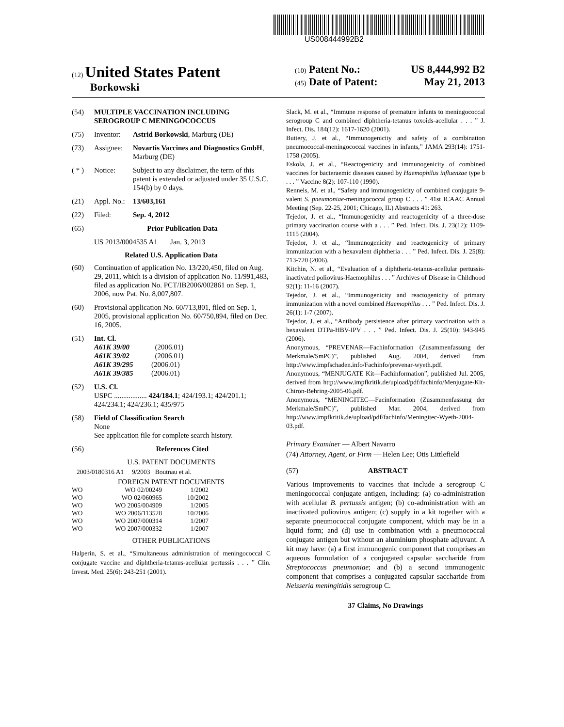US008444992B2
(12) United States Patent
Borkowski
(10) Patent No.: US 8,444,992 B2
(45) Date of Patent: May 21, 2013
(54) MULTIPLE VACCINATION INCLUDING SEROGROUP C MENINGOCOCCUS
(75) Inventor: Astrid Borkowski, Marburg (DE)
(73) Assignee: Novartis Vaccines and Diagnostics GmbH, Marburg (DE)
( * ) Notice: Subject to any disclaimer, the term of this patent is extended or adjusted under 35 U.S.C. 154(b) by 0 days.
(21) Appl. No.: 13/603,161
(22) Filed: Sep. 4, 2012
(65) Prior Publication Data
US 2013/0004535 A1 Jan. 3, 2013
Related U.S. Application Data
(60) Continuation of application No. 13/220,450, filed on Aug. 29, 2011, which is a division of application No. 11/991,483, filed as application No. PCT/IB2006/002861 on Sep. 1, 2006, now Pat. No. 8,007,807.
(60) Provisional application No. 60/713,801, filed on Sep. 1, 2005, provisional application No. 60/750,894, filed on Dec. 16, 2005.
(51) Int. Cl.
A61K 39/00 (2006.01)
A61K 39/02 (2006.01)
A61K 39/295 (2006.01)
A61K 39/385 (2006.01)
(52) U.S. Cl.
USPC .................. 424/184.1; 424/193.1; 424/201.1; 424/234.1; 424/236.1; 435/975
(58) Field of Classification Search
None
See application file for complete search history.
(56) References Cited
U.S. PATENT DOCUMENTS
2003/0180316 A1 9/2003 Boutnau et al.
FOREIGN PATENT DOCUMENTS
| WO | WO 02/00249 | 1/2002 |
| WO | WO 02/060965 | 10/2002 |
| WO | WO 2005/004909 | 1/2005 |
| WO | WO 2006/113528 | 10/2006 |
| WO | WO 2007/000314 | 1/2007 |
| WO | WO 2007/000332 | 1/2007 |
OTHER PUBLICATIONS
Halperin, S. et al., “Simultaneous administration of meningococcal C conjugate vaccine and diphtheria-tetanus-acellular pertussis . . . ” Clin. Invest. Med. 25(6): 243-251 (2001).
Slack, M. et al., “Immune response of premature infants to meningococcal serogroup C and combined diphtheria-tetanus toxoids-acellular . . . ” J. Infect. Dis. 184(12): 1617-1620 (2001).
Buttery, J. et al., “Immunogenicity and safety of a combination pneumococcal-meningococcal vaccines in infants,” JAMA 293(14): 1751-1758 (2005).
Eskola, J. et al., “Reactogenicity and immunogenicity of combined vaccines for bacteraemic diseases caused by Haemophilus influenzae type b . . . ” Vaccine 8(2): 107-110 (1990).
Rennels, M. et al., “Safety and immunogenicity of combined conjugate 9-valent S. pneumoniae-meningococcal group C . . . ” 41st ICAAC Annual Meeting (Sep. 22-25, 2001; Chicago, IL) Abstracts 41: 263.
Tejedor, J. et al., “Immunogenicity and reactogenicity of a three-dose primary vaccination course with a . . . ” Ped. Infect. Dis. J. 23(12): 1109-1115 (2004).
Tejedor, J. et al., “Immunogenicity and reactogenicity of primary immunization with a hexavalent diphtheria . . . ” Ped. Infect. Dis. J. 25(8): 713-720 (2006).
Kitchin, N. et al., “Evaluation of a diphtheria-tetanus-acellular pertussis-inactivated poliovirus-Haemophilus . . . ” Archives of Disease in Childhood 92(1): 11-16 (2007).
Tejedor, J. et al., “Immunogenicity and reactogenicity of primary immunization with a novel combined Haemophilus . . . ” Ped. Infect. Dis. J. 26(1): 1-7 (2007).
Tejedor, J. et al., “Antibody persistence after primary vaccination with a hexavalent DTPa-HBV-IPV . . . ” Ped. Infect. Dis. J. 25(10): 943-945 (2006).
Anonymous, “PREVENAR—Fachinformation (Zusammenfassung der Merkmale/SmPC)”, published Aug. 2004, derived from http://www.impfschaden.info/Fachinfo/prevenar-wyeth.pdf.
Anonymous, “MENJUGATE Kit—Fachinformation”, published Jul. 2005, derived from http://www.impfkritik.de/upload/pdf/fachinfo/Menjugate-Kit-Chiron-Behring-2005-06.pdf.
Anonymous, “MENINGITEC—Facinformation (Zusammenfassung der Merkmale/SmPC)”, published Mar. 2004, derived from http://www.impfkritik.de/upload/pdf/fachinfo/Meningitec-Wyeth-2004-03.pdf.
Primary Examiner — Albert Navarro
(74) Attorney, Agent, or Firm — Helen Lee; Otis Littlefield
(57) ABSTRACT
Various improvements to vaccines that include a serogroup C meningococcal conjugate antigen, including: (a) co-administration with acellular B. pertussis antigen; (b) co-administration with an inactivated poliovirus antigen; (c) supply in a kit together with a separate pneumococcal conjugate component, which may be in a liquid form; and (d) use in combination with a pneumococcal conjugate antigen but without an aluminium phosphate adjuvant. A kit may have: (a) a first immunogenic component that comprises an aqueous formulation of a conjugated capsular saccharide from Streptococcus pneumoniae; and (b) a second immunogenic component that comprises a conjugated capsular saccharide from Neisseria meningitidis serogroup C.
37 Claims, No Drawings